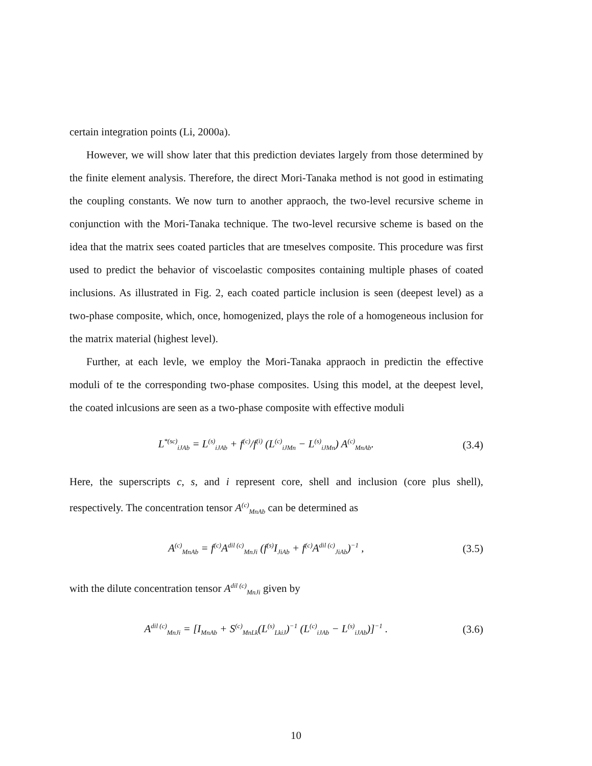certain integration points (Li, 2000a).
However, we will show later that this prediction deviates largely from those determined by the finite element analysis. Therefore, the direct Mori-Tanaka method is not good in estimating the coupling constants. We now turn to another appraoch, the two-level recursive scheme in conjunction with the Mori-Tanaka technique. The two-level recursive scheme is based on the idea that the matrix sees coated particles that are tmeselves composite. This procedure was first used to predict the behavior of viscoelastic composites containing multiple phases of coated inclusions. As illustrated in Fig. 2, each coated particle inclusion is seen (deepest level) as a two-phase composite, which, once, homogenized, plays the role of a homogeneous inclusion for the matrix material (highest level).
Further, at each levle, we employ the Mori-Tanaka appraoch in predictin the effective moduli of te the corresponding two-phase composites. Using this model, at the deepest level, the coated inlcusions are seen as a two-phase composite with effective moduli
L<sup>*(sc)</sup><sub>iJAb</sub> = L<sup>(s)</sup><sub>iJAb</sub> + f<sup>(c)</sup>/f<sup>(i)</sup> (L<sup>(c)</sup><sub>iJMn</sub> − L<sup>(s)</sup><sub>iJMn</sub>) A<sup>(c)</sup><sub>MnAb</sub>. (3.4)
Here, the superscripts c, s, and i represent core, shell and inclusion (core plus shell), respectively. The concentration tensor A<sup>(c)</sup><sub>MnAb</sub> can be determined as
A<sup>(c)</sup><sub>MnAb</sub> = f<sup>(c)</sup>A<sup>dil (c)</sup><sub>MnJi</sub> (f<sup>(s)</sup>I<sub>JiAb</sub> + f<sup>(c)</sup>A<sup>dil (c)</sup><sub>JiAb</sub>)<sup>−1</sup> , (3.5)
with the dilute concentration tensor A<sup>dil (c)</sup><sub>MnJi</sub> given by
A<sup>dil (c)</sup><sub>MnJi</sub> = [I<sub>MnAb</sub> + S<sup>(c)</sup><sub>MnLk</sub>(L<sup>(s)</sup><sub>LkiJ</sub>)<sup>−1</sup> (L<sup>(c)</sup><sub>iJAb</sub> − L<sup>(s)</sup><sub>iJAb</sub>)]<sup>−1</sup> . (3.6)
10